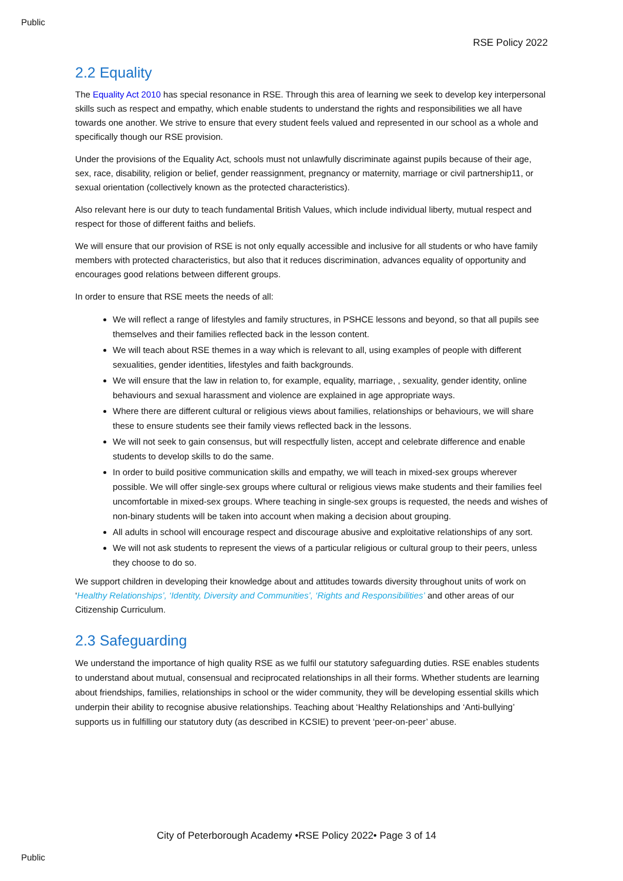Public
RSE Policy 2022
2.2 Equality
The Equality Act 2010 has special resonance in RSE. Through this area of learning we seek to develop key interpersonal skills such as respect and empathy, which enable students to understand the rights and responsibilities we all have towards one another. We strive to ensure that every student feels valued and represented in our school as a whole and specifically though our RSE provision.
Under the provisions of the Equality Act, schools must not unlawfully discriminate against pupils because of their age, sex, race, disability, religion or belief, gender reassignment, pregnancy or maternity, marriage or civil partnership11, or sexual orientation (collectively known as the protected characteristics).
Also relevant here is our duty to teach fundamental British Values, which include individual liberty, mutual respect and respect for those of different faiths and beliefs.
We will ensure that our provision of RSE is not only equally accessible and inclusive for all students or who have family members with protected characteristics, but also that it reduces discrimination, advances equality of opportunity and encourages good relations between different groups.
In order to ensure that RSE meets the needs of all:
We will reflect a range of lifestyles and family structures, in PSHCE lessons and beyond, so that all pupils see themselves and their families reflected back in the lesson content.
We will teach about RSE themes in a way which is relevant to all, using examples of people with different sexualities, gender identities, lifestyles and faith backgrounds.
We will ensure that the law in relation to, for example, equality, marriage, , sexuality, gender identity, online behaviours and sexual harassment and violence are explained in age appropriate ways.
Where there are different cultural or religious views about families, relationships or behaviours, we will share these to ensure students see their family views reflected back in the lessons.
We will not seek to gain consensus, but will respectfully listen, accept and celebrate difference and enable students to develop skills to do the same.
In order to build positive communication skills and empathy, we will teach in mixed-sex groups wherever possible. We will offer single-sex groups where cultural or religious views make students and their families feel uncomfortable in mixed-sex groups. Where teaching in single-sex groups is requested, the needs and wishes of non-binary students will be taken into account when making a decision about grouping.
All adults in school will encourage respect and discourage abusive and exploitative relationships of any sort.
We will not ask students to represent the views of a particular religious or cultural group to their peers, unless they choose to do so.
We support children in developing their knowledge about and attitudes towards diversity throughout units of work on ‘Healthy Relationships’, ‘Identity, Diversity and Communities’, ‘Rights and Responsibilities’ and other areas of our Citizenship Curriculum.
2.3 Safeguarding
We understand the importance of high quality RSE as we fulfil our statutory safeguarding duties. RSE enables students to understand about mutual, consensual and reciprocated relationships in all their forms. Whether students are learning about friendships, families, relationships in school or the wider community, they will be developing essential skills which underpin their ability to recognise abusive relationships. Teaching about ‘Healthy Relationships and ‘Anti-bullying’ supports us in fulfilling our statutory duty (as described in KCSIE) to prevent ‘peer-on-peer’ abuse.
City of Peterborough Academy •RSE Policy 2022• Page 3 of 14
Public